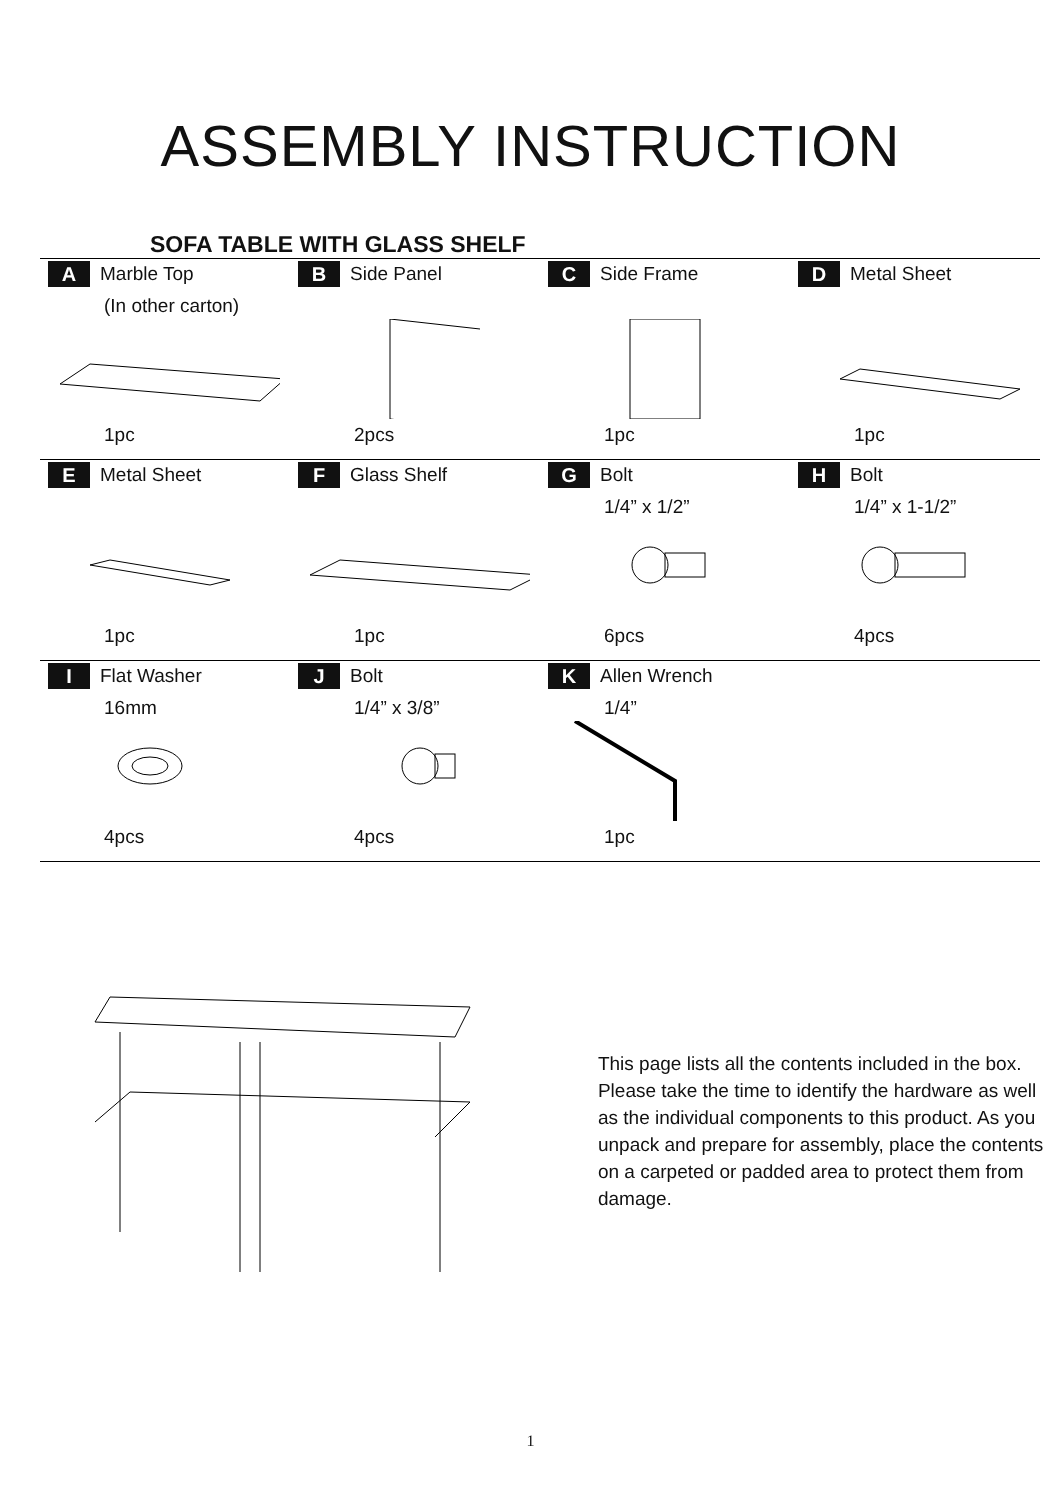ASSEMBLY INSTRUCTION
SOFA TABLE WITH GLASS SHELF
| A Marble Top (In other carton) 1pc | B Side Panel 2pcs | C Side Frame 1pc | D Metal Sheet 1pc |
| E Metal Sheet 1pc | F Glass Shelf 1pc | G Bolt 1/4” x 1/2” 6pcs | H Bolt 1/4” x 1-1/2” 4pcs |
| I Flat Washer 16mm 4pcs | J Bolt 1/4” x 3/8” 4pcs | K Allen Wrench 1/4” 1pc | |
This page lists all the contents included in the box. Please take the time to identify the hardware as well as the individual components to this product. As you unpack and prepare for assembly, place the contents on a carpeted or padded area to protect them from damage.
1